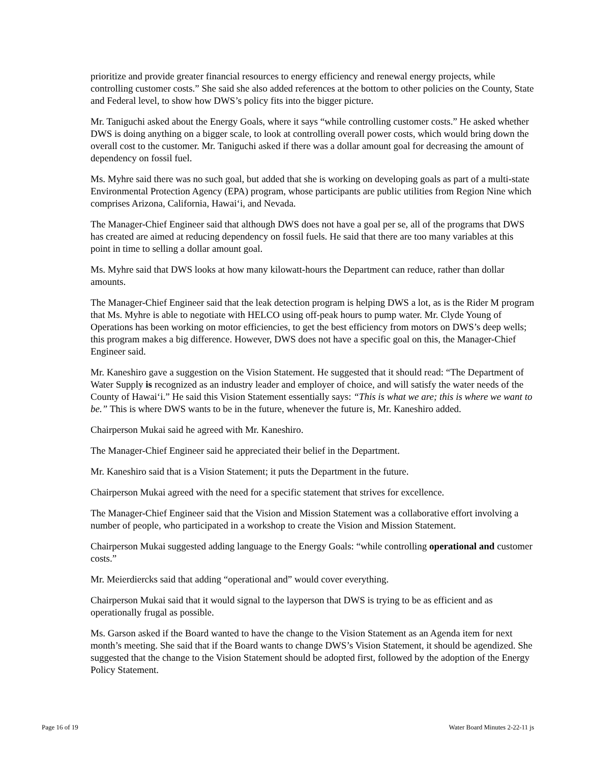prioritize and provide greater financial resources to energy efficiency and renewal energy projects, while controlling customer costs.” She said she also added references at the bottom to other policies on the County, State and Federal level, to show how DWS’s policy fits into the bigger picture.
Mr. Taniguchi asked about the Energy Goals, where it says “while controlling customer costs.” He asked whether DWS is doing anything on a bigger scale, to look at controlling overall power costs, which would bring down the overall cost to the customer. Mr. Taniguchi asked if there was a dollar amount goal for decreasing the amount of dependency on fossil fuel.
Ms. Myhre said there was no such goal, but added that she is working on developing goals as part of a multi-state Environmental Protection Agency (EPA) program, whose participants are public utilities from Region Nine which comprises Arizona, California, Hawai‘i, and Nevada.
The Manager-Chief Engineer said that although DWS does not have a goal per se, all of the programs that DWS has created are aimed at reducing dependency on fossil fuels. He said that there are too many variables at this point in time to selling a dollar amount goal.
Ms. Myhre said that DWS looks at how many kilowatt-hours the Department can reduce, rather than dollar amounts.
The Manager-Chief Engineer said that the leak detection program is helping DWS a lot, as is the Rider M program that Ms. Myhre is able to negotiate with HELCO using off-peak hours to pump water. Mr. Clyde Young of Operations has been working on motor efficiencies, to get the best efficiency from motors on DWS’s deep wells; this program makes a big difference. However, DWS does not have a specific goal on this, the Manager-Chief Engineer said.
Mr. Kaneshiro gave a suggestion on the Vision Statement. He suggested that it should read: “The Department of Water Supply is recognized as an industry leader and employer of choice, and will satisfy the water needs of the County of Hawai‘i.” He said this Vision Statement essentially says: “This is what we are; this is where we want to be.” This is where DWS wants to be in the future, whenever the future is, Mr. Kaneshiro added.
Chairperson Mukai said he agreed with Mr. Kaneshiro.
The Manager-Chief Engineer said he appreciated their belief in the Department.
Mr. Kaneshiro said that is a Vision Statement; it puts the Department in the future.
Chairperson Mukai agreed with the need for a specific statement that strives for excellence.
The Manager-Chief Engineer said that the Vision and Mission Statement was a collaborative effort involving a number of people, who participated in a workshop to create the Vision and Mission Statement.
Chairperson Mukai suggested adding language to the Energy Goals: “while controlling operational and customer costs.”
Mr. Meierdiercks said that adding “operational and” would cover everything.
Chairperson Mukai said that it would signal to the layperson that DWS is trying to be as efficient and as operationally frugal as possible.
Ms. Garson asked if the Board wanted to have the change to the Vision Statement as an Agenda item for next month’s meeting. She said that if the Board wants to change DWS’s Vision Statement, it should be agendized. She suggested that the change to the Vision Statement should be adopted first, followed by the adoption of the Energy Policy Statement.
Page 16 of 19 Water Board Minutes 2-22-11 js